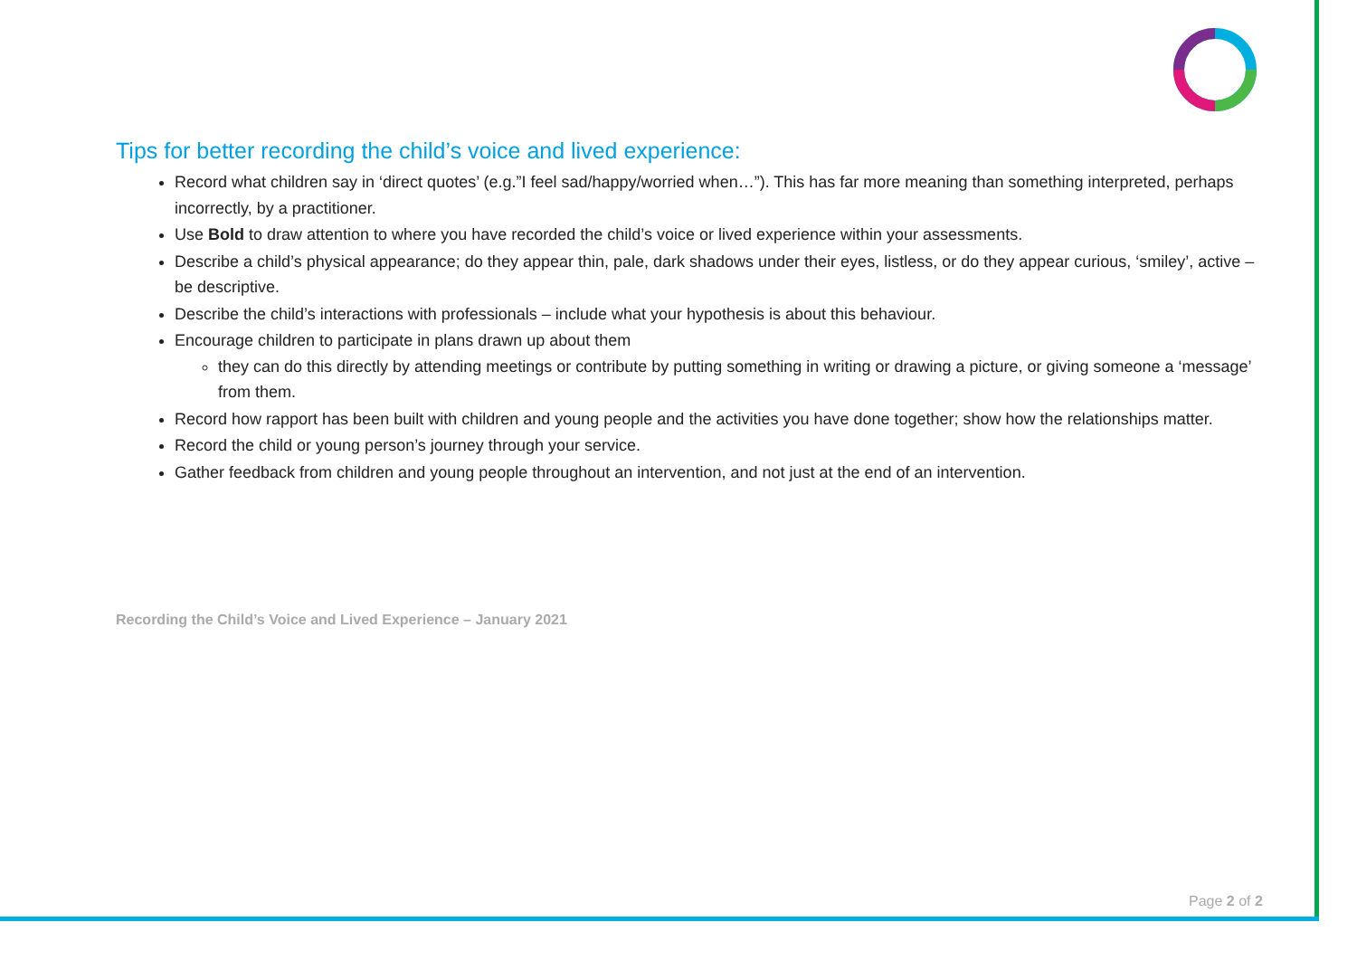Tips for better recording the child’s voice and lived experience:
Record what children say in ‘direct quotes’ (e.g.”I feel sad/happy/worried when…”). This has far more meaning than something interpreted, perhaps incorrectly, by a practitioner.
Use Bold to draw attention to where you have recorded the child’s voice or lived experience within your assessments.
Describe a child’s physical appearance; do they appear thin, pale, dark shadows under their eyes, listless, or do they appear curious, ‘smiley’, active – be descriptive.
Describe the child’s interactions with professionals – include what your hypothesis is about this behaviour.
Encourage children to participate in plans drawn up about them
they can do this directly by attending meetings or contribute by putting something in writing or drawing a picture, or giving someone a ‘message’ from them.
Record how rapport has been built with children and young people and the activities you have done together; show how the relationships matter.
Record the child or young person’s journey through your service.
Gather feedback from children and young people throughout an intervention, and not just at the end of an intervention.
Recording the Child’s Voice and Lived Experience – January 2021
Page 2 of 2